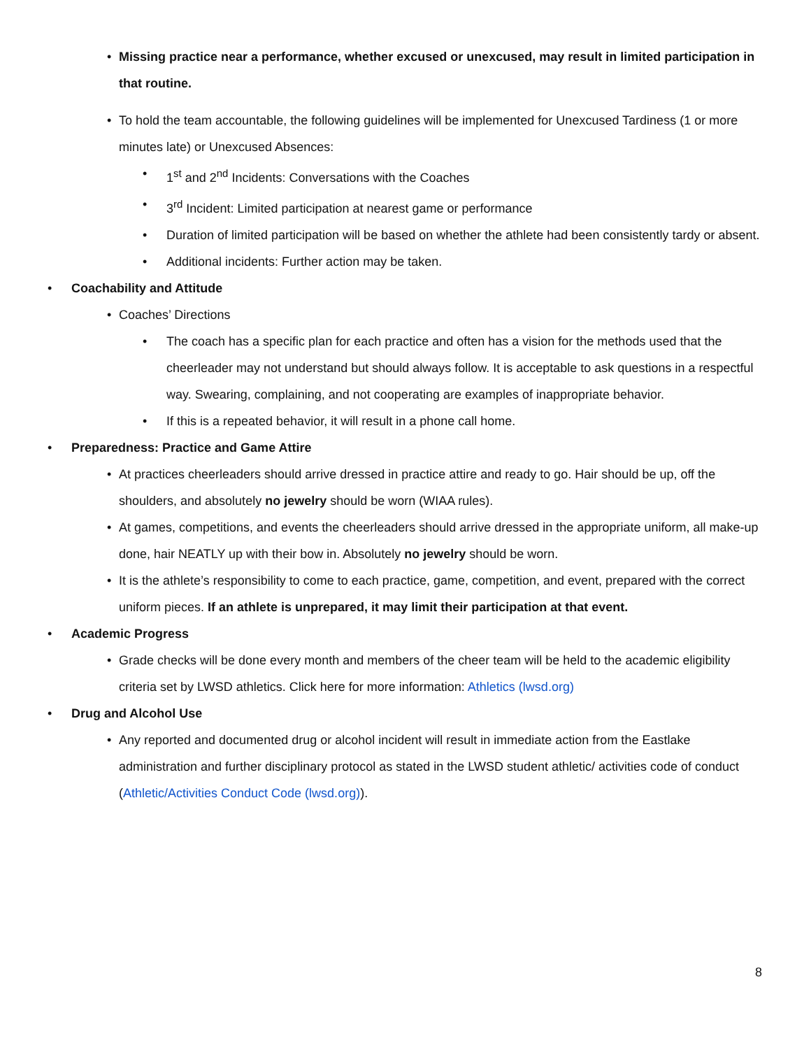• Missing practice near a performance, whether excused or unexcused, may result in limited participation in that routine.
• To hold the team accountable, the following guidelines will be implemented for Unexcused Tardiness (1 or more minutes late) or Unexcused Absences:
• 1<sup>st</sup> and 2<sup>nd</sup> Incidents: Conversations with the Coaches
• 3<sup>rd</sup> Incident: Limited participation at nearest game or performance
• Duration of limited participation will be based on whether the athlete had been consistently tardy or absent.
• Additional incidents: Further action may be taken.
• Coachability and Attitude
• Coaches’ Directions
• The coach has a specific plan for each practice and often has a vision for the methods used that the cheerleader may not understand but should always follow. It is acceptable to ask questions in a respectful way. Swearing, complaining, and not cooperating are examples of inappropriate behavior.
• If this is a repeated behavior, it will result in a phone call home.
• Preparedness: Practice and Game Attire
• At practices cheerleaders should arrive dressed in practice attire and ready to go. Hair should be up, off the shoulders, and absolutely no jewelry should be worn (WIAA rules).
• At games, competitions, and events the cheerleaders should arrive dressed in the appropriate uniform, all make-up done, hair NEATLY up with their bow in. Absolutely no jewelry should be worn.
• It is the athlete’s responsibility to come to each practice, game, competition, and event, prepared with the correct uniform pieces. If an athlete is unprepared, it may limit their participation at that event.
• Academic Progress
• Grade checks will be done every month and members of the cheer team will be held to the academic eligibility criteria set by LWSD athletics. Click here for more information: Athletics (lwsd.org)
• Drug and Alcohol Use
• Any reported and documented drug or alcohol incident will result in immediate action from the Eastlake administration and further disciplinary protocol as stated in the LWSD student athletic/ activities code of conduct (Athletic/Activities Conduct Code (lwsd.org)).
8